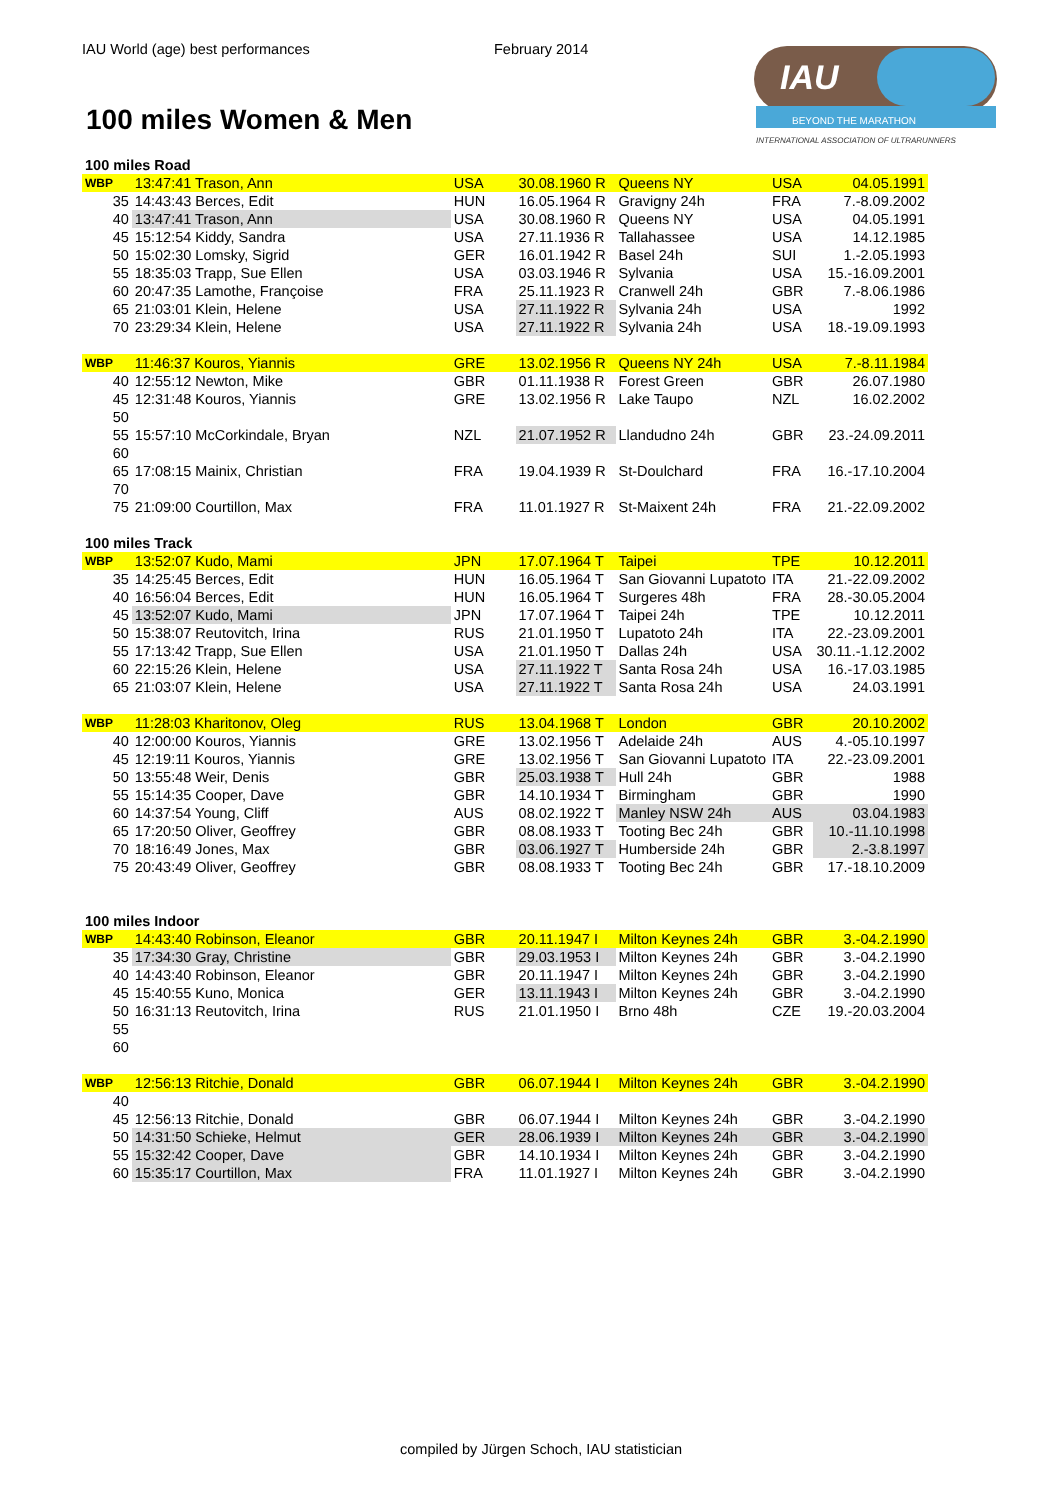IAU World (age) best performances
February 2014
100 miles Women & Men
IAU
BEYOND THE MARATHON
INTERNATIONAL ASSOCIATION OF ULTRARUNNERS
| 100 miles Road | | | | | | |
| WBP | 13:47:41 Trason, Ann | USA | 30.08.1960 R | Queens NY | USA | 04.05.1991 |
| 35 | 14:43:43 Berces, Edit | HUN | 16.05.1964 R | Gravigny 24h | FRA | 7.-8.09.2002 |
| 40 | 13:47:41 Trason, Ann | USA | 30.08.1960 R | Queens NY | USA | 04.05.1991 |
| 45 | 15:12:54 Kiddy, Sandra | USA | 27.11.1936 R | Tallahassee | USA | 14.12.1985 |
| 50 | 15:02:30 Lomsky, Sigrid | GER | 16.01.1942 R | Basel 24h | SUI | 1.-2.05.1993 |
| 55 | 18:35:03 Trapp, Sue Ellen | USA | 03.03.1946 R | Sylvania | USA | 15.-16.09.2001 |
| 60 | 20:47:35 Lamothe, Françoise | FRA | 25.11.1923 R | Cranwell 24h | GBR | 7.-8.06.1986 |
| 65 | 21:03:01 Klein, Helene | USA | 27.11.1922 R | Sylvania 24h | USA | 1992 |
| 70 | 23:29:34 Klein, Helene | USA | 27.11.1922 R | Sylvania 24h | USA | 18.-19.09.1993 |
| WBP | 11:46:37 Kouros, Yiannis | GRE | 13.02.1956 R | Queens NY 24h | USA | 7.-8.11.1984 |
| 40 | 12:55:12 Newton, Mike | GBR | 01.11.1938 R | Forest Green | GBR | 26.07.1980 |
| 45 | 12:31:48 Kouros, Yiannis | GRE | 13.02.1956 R | Lake Taupo | NZL | 16.02.2002 |
| 50 | | | | | | |
| 55 | 15:57:10 McCorkindale, Bryan | NZL | 21.07.1952 R | Llandudno 24h | GBR | 23.-24.09.2011 |
| 60 | | | | | | |
| 65 | 17:08:15 Mainix, Christian | FRA | 19.04.1939 R | St-Doulchard | FRA | 16.-17.10.2004 |
| 70 | | | | | | |
| 75 | 21:09:00 Courtillon, Max | FRA | 11.01.1927 R | St-Maixent 24h | FRA | 21.-22.09.2002 |
| 100 miles Track | | | | | | |
| WBP | 13:52:07 Kudo, Mami | JPN | 17.07.1964 T | Taipei | TPE | 10.12.2011 |
| 35 | 14:25:45 Berces, Edit | HUN | 16.05.1964 T | San Giovanni Lupatoto | ITA | 21.-22.09.2002 |
| 40 | 16:56:04 Berces, Edit | HUN | 16.05.1964 T | Surgeres 48h | FRA | 28.-30.05.2004 |
| 45 | 13:52:07 Kudo, Mami | JPN | 17.07.1964 T | Taipei 24h | TPE | 10.12.2011 |
| 50 | 15:38:07 Reutovitch, Irina | RUS | 21.01.1950 T | Lupatoto 24h | ITA | 22.-23.09.2001 |
| 55 | 17:13:42 Trapp, Sue Ellen | USA | 21.01.1950 T | Dallas 24h | USA | 30.11.-1.12.2002 |
| 60 | 22:15:26 Klein, Helene | USA | 27.11.1922 T | Santa Rosa 24h | USA | 16.-17.03.1985 |
| 65 | 21:03:07 Klein, Helene | USA | 27.11.1922 T | Santa Rosa 24h | USA | 24.03.1991 |
| WBP | 11:28:03 Kharitonov, Oleg | RUS | 13.04.1968 T | London | GBR | 20.10.2002 |
| 40 | 12:00:00 Kouros, Yiannis | GRE | 13.02.1956 T | Adelaide 24h | AUS | 4.-05.10.1997 |
| 45 | 12:19:11 Kouros, Yiannis | GRE | 13.02.1956 T | San Giovanni Lupatoto | ITA | 22.-23.09.2001 |
| 50 | 13:55:48 Weir, Denis | GBR | 25.03.1938 T | Hull 24h | GBR | 1988 |
| 55 | 15:14:35 Cooper, Dave | GBR | 14.10.1934 T | Birmingham | GBR | 1990 |
| 60 | 14:37:54 Young, Cliff | AUS | 08.02.1922 T | Manley NSW 24h | AUS | 03.04.1983 |
| 65 | 17:20:50 Oliver, Geoffrey | GBR | 08.08.1933 T | Tooting Bec 24h | GBR | 10.-11.10.1998 |
| 70 | 18:16:49 Jones, Max | GBR | 03.06.1927 T | Humberside 24h | GBR | 2.-3.8.1997 |
| 75 | 20:43:49 Oliver, Geoffrey | GBR | 08.08.1933 T | Tooting Bec 24h | GBR | 17.-18.10.2009 |
| 100 miles Indoor | | | | | | |
| WBP | 14:43:40 Robinson, Eleanor | GBR | 20.11.1947 I | Milton Keynes 24h | GBR | 3.-04.2.1990 |
| 35 | 17:34:30 Gray, Christine | GBR | 29.03.1953 I | Milton Keynes 24h | GBR | 3.-04.2.1990 |
| 40 | 14:43:40 Robinson, Eleanor | GBR | 20.11.1947 I | Milton Keynes 24h | GBR | 3.-04.2.1990 |
| 45 | 15:40:55 Kuno, Monica | GER | 13.11.1943 I | Milton Keynes 24h | GBR | 3.-04.2.1990 |
| 50 | 16:31:13 Reutovitch, Irina | RUS | 21.01.1950 I | Brno 48h | CZE | 19.-20.03.2004 |
| 55 | | | | | | |
| 60 | | | | | | |
| WBP | 12:56:13 Ritchie, Donald | GBR | 06.07.1944 I | Milton Keynes 24h | GBR | 3.-04.2.1990 |
| 40 | | | | | | |
| 45 | 12:56:13 Ritchie, Donald | GBR | 06.07.1944 I | Milton Keynes 24h | GBR | 3.-04.2.1990 |
| 50 | 14:31:50 Schieke, Helmut | GER | 28.06.1939 I | Milton Keynes 24h | GBR | 3.-04.2.1990 |
| 55 | 15:32:42 Cooper, Dave | GBR | 14.10.1934 I | Milton Keynes 24h | GBR | 3.-04.2.1990 |
| 60 | 15:35:17 Courtillon, Max | FRA | 11.01.1927 I | Milton Keynes 24h | GBR | 3.-04.2.1990 |
compiled by Jürgen Schoch, IAU statistician